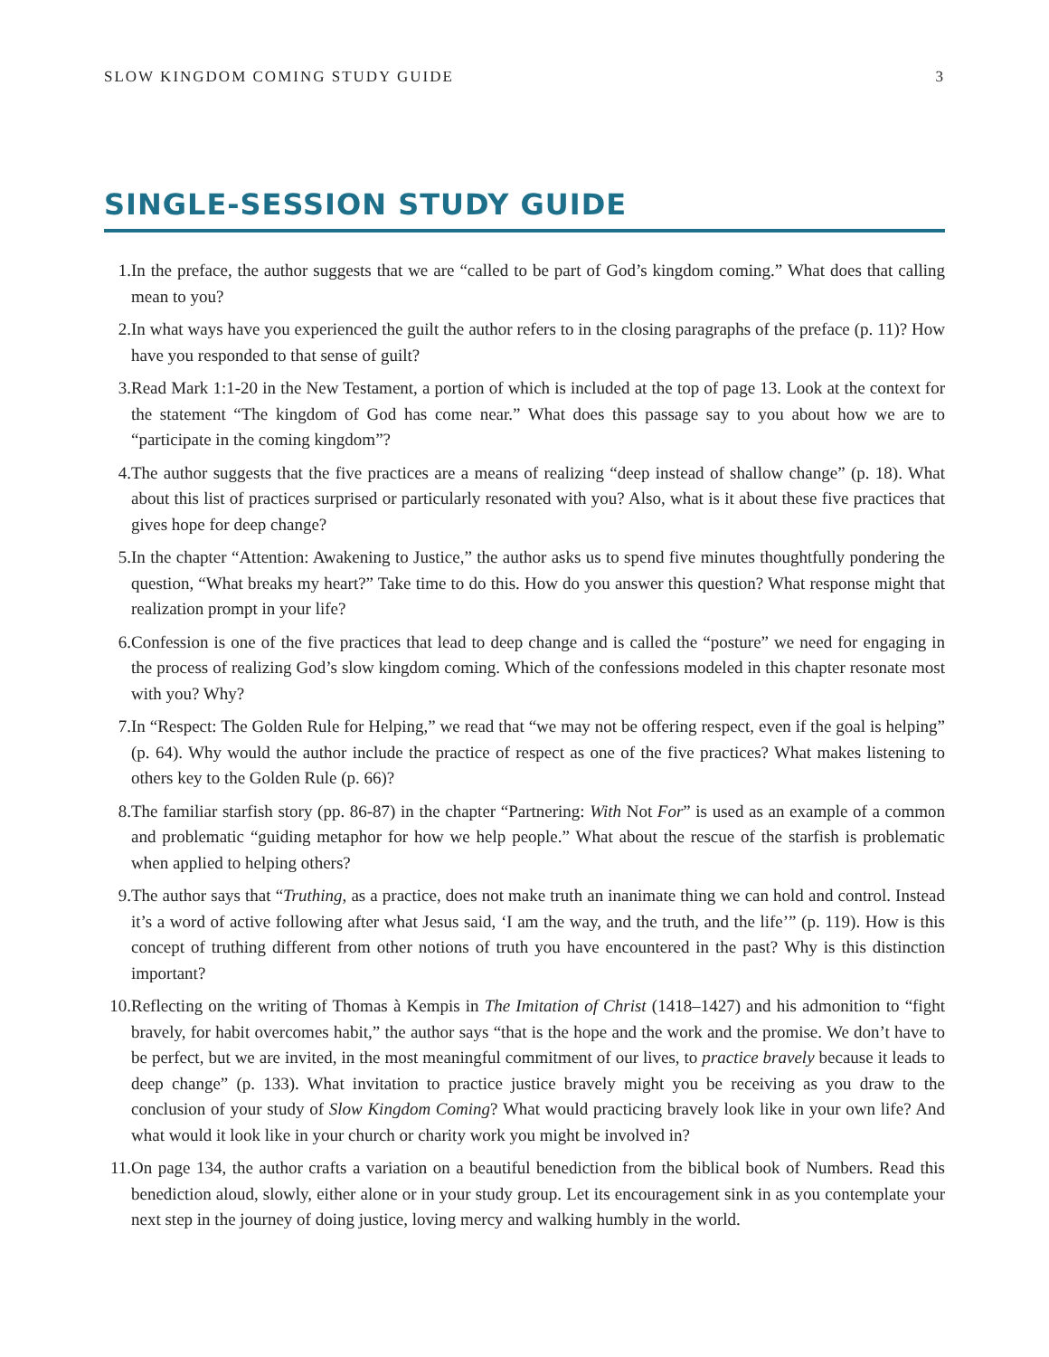SLOW KINGDOM COMING STUDY GUIDE 3
SINGLE-SESSION STUDY GUIDE
1. In the preface, the author suggests that we are “called to be part of God’s kingdom coming.” What does that calling mean to you?
2. In what ways have you experienced the guilt the author refers to in the closing paragraphs of the preface (p. 11)? How have you responded to that sense of guilt?
3. Read Mark 1:1-20 in the New Testament, a portion of which is included at the top of page 13. Look at the context for the statement “The kingdom of God has come near.” What does this passage say to you about how we are to “participate in the coming kingdom”?
4. The author suggests that the five practices are a means of realizing “deep instead of shallow change” (p. 18). What about this list of practices surprised or particularly resonated with you? Also, what is it about these five practices that gives hope for deep change?
5. In the chapter “Attention: Awakening to Justice,” the author asks us to spend five minutes thoughtfully pondering the question, “What breaks my heart?” Take time to do this. How do you answer this question? What response might that realization prompt in your life?
6. Confession is one of the five practices that lead to deep change and is called the “posture” we need for engaging in the process of realizing God’s slow kingdom coming. Which of the confessions modeled in this chapter resonate most with you? Why?
7. In “Respect: The Golden Rule for Helping,” we read that “we may not be offering respect, even if the goal is helping” (p. 64). Why would the author include the practice of respect as one of the five practices? What makes listening to others key to the Golden Rule (p. 66)?
8. The familiar starfish story (pp. 86-87) in the chapter “Partnering: With Not For” is used as an example of a common and problematic “guiding metaphor for how we help people.” What about the rescue of the starfish is problematic when applied to helping others?
9. The author says that “Truthing, as a practice, does not make truth an inanimate thing we can hold and control. Instead it’s a word of active following after what Jesus said, ‘I am the way, and the truth, and the life’” (p. 119). How is this concept of truthing different from other notions of truth you have encountered in the past? Why is this distinction important?
10. Reflecting on the writing of Thomas à Kempis in The Imitation of Christ (1418–1427) and his admonition to “fight bravely, for habit overcomes habit,” the author says “that is the hope and the work and the promise. We don’t have to be perfect, but we are invited, in the most meaningful commitment of our lives, to practice bravely because it leads to deep change” (p. 133). What invitation to practice justice bravely might you be receiving as you draw to the conclusion of your study of Slow Kingdom Coming? What would practicing bravely look like in your own life? And what would it look like in your church or charity work you might be involved in?
11. On page 134, the author crafts a variation on a beautiful benediction from the biblical book of Numbers. Read this benediction aloud, slowly, either alone or in your study group. Let its encouragement sink in as you contemplate your next step in the journey of doing justice, loving mercy and walking humbly in the world.